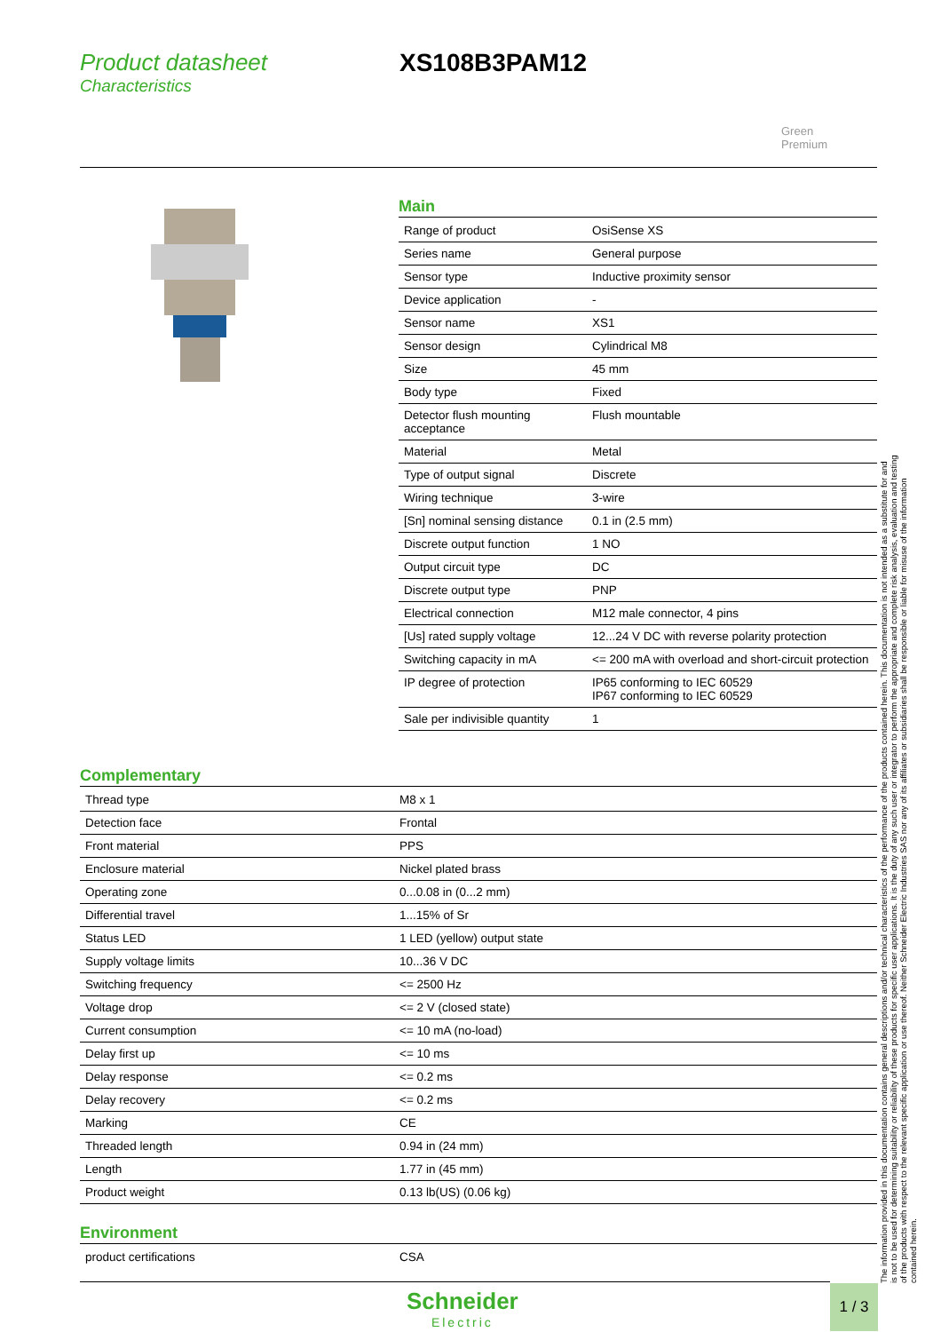Product datasheet Characteristics
XS108B3PAM12
Green
Premium
Main
| Range of product | OsiSense XS |
| Series name | General purpose |
| Sensor type | Inductive proximity sensor |
| Device application | - |
| Sensor name | XS1 |
| Sensor design | Cylindrical M8 |
| Size | 45 mm |
| Body type | Fixed |
| Detector flush mounting acceptance | Flush mountable |
| Material | Metal |
| Type of output signal | Discrete |
| Wiring technique | 3-wire |
| [Sn] nominal sensing distance | 0.1 in (2.5 mm) |
| Discrete output function | 1 NO |
| Output circuit type | DC |
| Discrete output type | PNP |
| Electrical connection | M12 male connector, 4 pins |
| [Us] rated supply voltage | 12...24 V DC with reverse polarity protection |
| Switching capacity in mA | <= 200 mA with overload and short-circuit protection |
| IP degree of protection | IP65 conforming to IEC 60529 IP67 conforming to IEC 60529 |
| Sale per indivisible quantity | 1 |
Complementary
| Thread type | M8 x 1 |
| Detection face | Frontal |
| Front material | PPS |
| Enclosure material | Nickel plated brass |
| Operating zone | 0...0.08 in (0...2 mm) |
| Differential travel | 1...15% of Sr |
| Status LED | 1 LED (yellow) output state |
| Supply voltage limits | 10...36 V DC |
| Switching frequency | <= 2500 Hz |
| Voltage drop | <= 2 V (closed state) |
| Current consumption | <= 10 mA (no-load) |
| Delay first up | <= 10 ms |
| Delay response | <= 0.2 ms |
| Delay recovery | <= 0.2 ms |
| Marking | CE |
| Threaded length | 0.94 in (24 mm) |
| Length | 1.77 in (45 mm) |
| Product weight | 0.13 lb(US) (0.06 kg) |
Environment
| product certifications | CSA |
The information provided in this documentation contains general descriptions and/or technical characteristics of the performance of the products contained herein. This documentation is not intended as a substitute for and is not to be used for determining suitability or reliability of these products for specific user applications. It is the duty of any such user or integrator to perform the appropriate and complete risk analysis, evaluation and testing of the products with respect to the relevant specific application or use thereof. Neither Schneider Electric Industries SAS nor any of its affiliates or subsidiaries shall be responsible or liable for misuse of the information contained herein.
Schneider
Electric
1 / 3